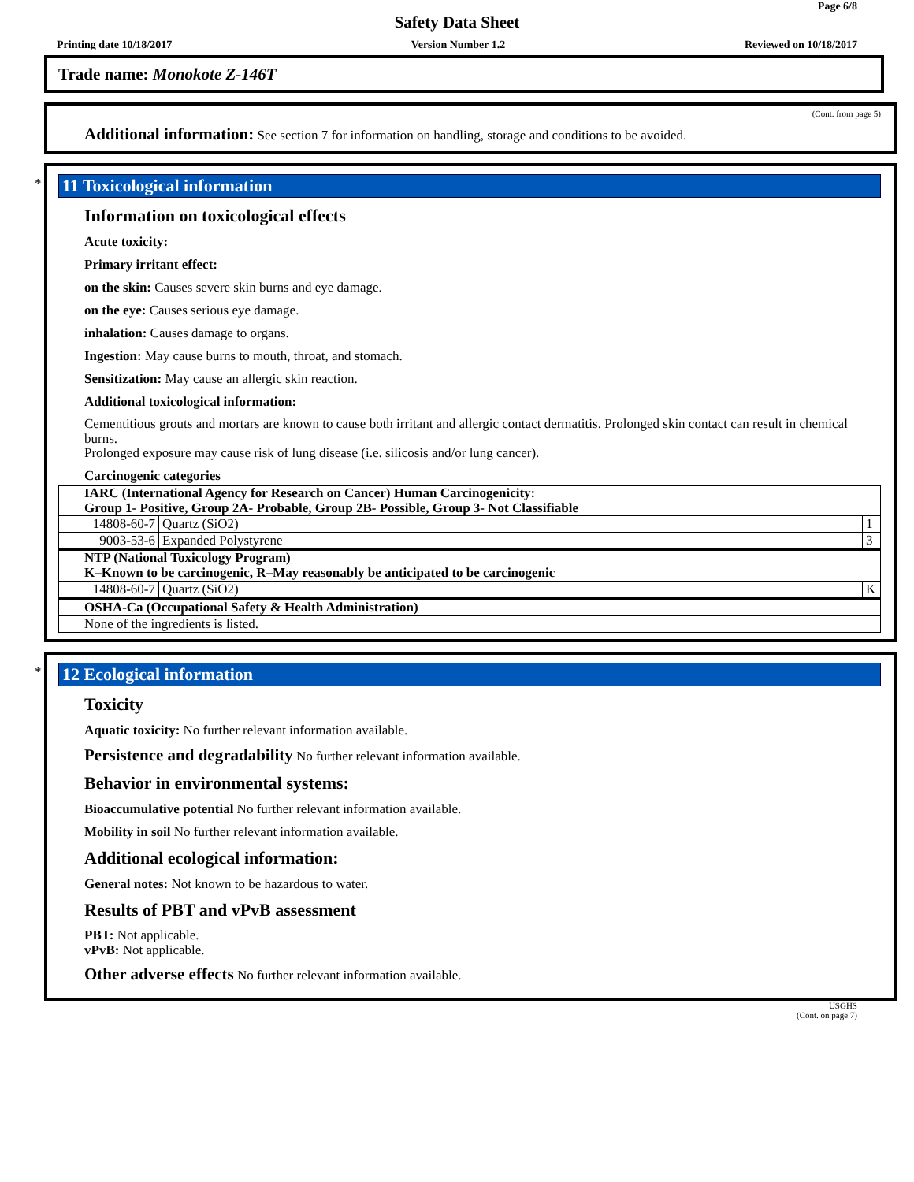Page 6/8
Safety Data Sheet
Printing date 10/18/2017 Version Number 1.2 Reviewed on 10/18/2017
Trade name: Monokote Z-146T
(Cont. from page 5)
Additional information: See section 7 for information on handling, storage and conditions to be avoided.
*
11 Toxicological information
Information on toxicological effects
Acute toxicity:
Primary irritant effect:
on the skin: Causes severe skin burns and eye damage.
on the eye: Causes serious eye damage.
inhalation: Causes damage to organs.
Ingestion: May cause burns to mouth, throat, and stomach.
Sensitization: May cause an allergic skin reaction.
Additional toxicological information:
Cementitious grouts and mortars are known to cause both irritant and allergic contact dermatitis. Prolonged skin contact can result in chemical burns.
Prolonged exposure may cause risk of lung disease (i.e. silicosis and/or lung cancer).
Carcinogenic categories
| IARC (International Agency for Research on Cancer) Human Carcinogenicity: Group 1- Positive, Group 2A- Probable, Group 2B- Possible, Group 3- Not Classifiable | | |
| 14808-60-7 | Quartz (SiO2) | 1 |
| 9003-53-6 | Expanded Polystyrene | 3 |
| NTP (National Toxicology Program) K–Known to be carcinogenic, R–May reasonably be anticipated to be carcinogenic | | |
| 14808-60-7 | Quartz (SiO2) | K |
| OSHA-Ca (Occupational Safety & Health Administration) | | |
| None of the ingredients is listed. | | |
*
12 Ecological information
Toxicity
Aquatic toxicity: No further relevant information available.
Persistence and degradability No further relevant information available.
Behavior in environmental systems:
Bioaccumulative potential No further relevant information available.
Mobility in soil No further relevant information available.
Additional ecological information:
General notes: Not known to be hazardous to water.
Results of PBT and vPvB assessment
PBT: Not applicable.
vPvB: Not applicable.
Other adverse effects No further relevant information available.
USGHS
(Cont. on page 7)